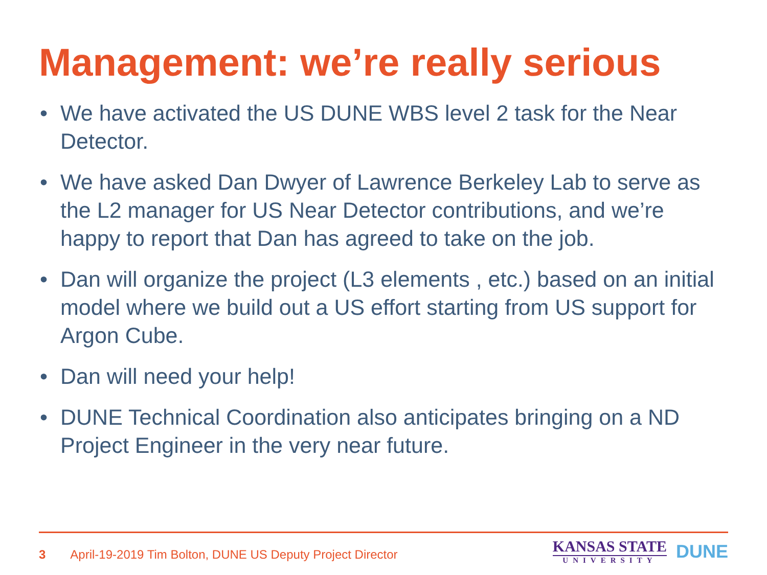Management: we’re really serious
• We have activated the US DUNE WBS level 2 task for the Near Detector.
• We have asked Dan Dwyer of Lawrence Berkeley Lab to serve as the L2 manager for US Near Detector contributions, and we’re happy to report that Dan has agreed to take on the job.
• Dan will organize the project (L3 elements , etc.) based on an initial model where we build out a US effort starting from US support for Argon Cube.
• Dan will need your help!
• DUNE Technical Coordination also anticipates bringing on a ND Project Engineer in the very near future.
3 April-19-2019 Tim Bolton, DUNE US Deputy Project Director
KANSAS STATE
UNIVERSITY
DUNE